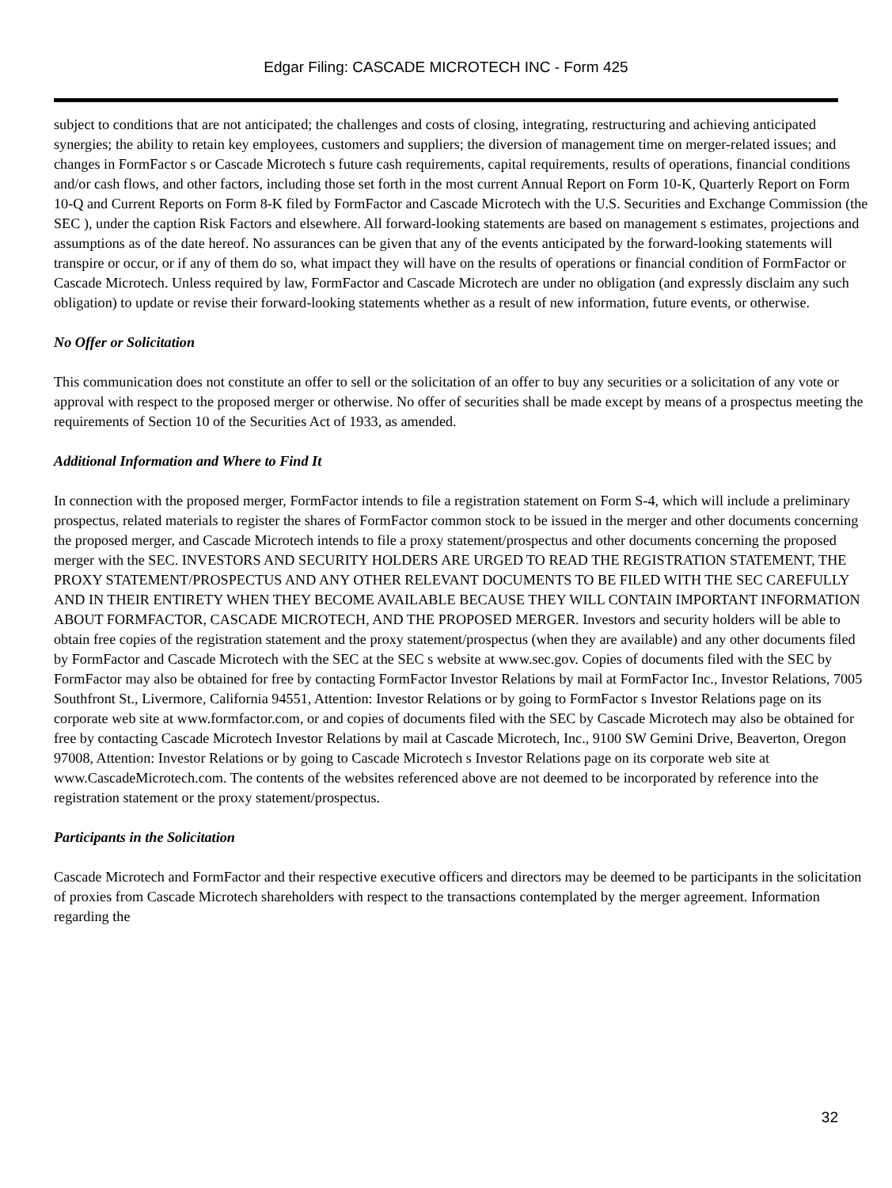Edgar Filing: CASCADE MICROTECH INC - Form 425
subject to conditions that are not anticipated; the challenges and costs of closing, integrating, restructuring and achieving anticipated synergies; the ability to retain key employees, customers and suppliers; the diversion of management time on merger-related issues; and changes in FormFactor s or Cascade Microtech s future cash requirements, capital requirements, results of operations, financial conditions and/or cash flows, and other factors, including those set forth in the most current Annual Report on Form 10-K, Quarterly Report on Form 10-Q and Current Reports on Form 8-K filed by FormFactor and Cascade Microtech with the U.S. Securities and Exchange Commission (the SEC ), under the caption Risk Factors and elsewhere. All forward-looking statements are based on management s estimates, projections and assumptions as of the date hereof. No assurances can be given that any of the events anticipated by the forward-looking statements will transpire or occur, or if any of them do so, what impact they will have on the results of operations or financial condition of FormFactor or Cascade Microtech. Unless required by law, FormFactor and Cascade Microtech are under no obligation (and expressly disclaim any such obligation) to update or revise their forward-looking statements whether as a result of new information, future events, or otherwise.
No Offer or Solicitation
This communication does not constitute an offer to sell or the solicitation of an offer to buy any securities or a solicitation of any vote or approval with respect to the proposed merger or otherwise. No offer of securities shall be made except by means of a prospectus meeting the requirements of Section 10 of the Securities Act of 1933, as amended.
Additional Information and Where to Find It
In connection with the proposed merger, FormFactor intends to file a registration statement on Form S-4, which will include a preliminary prospectus, related materials to register the shares of FormFactor common stock to be issued in the merger and other documents concerning the proposed merger, and Cascade Microtech intends to file a proxy statement/prospectus and other documents concerning the proposed merger with the SEC. INVESTORS AND SECURITY HOLDERS ARE URGED TO READ THE REGISTRATION STATEMENT, THE PROXY STATEMENT/PROSPECTUS AND ANY OTHER RELEVANT DOCUMENTS TO BE FILED WITH THE SEC CAREFULLY AND IN THEIR ENTIRETY WHEN THEY BECOME AVAILABLE BECAUSE THEY WILL CONTAIN IMPORTANT INFORMATION ABOUT FORMFACTOR, CASCADE MICROTECH, AND THE PROPOSED MERGER. Investors and security holders will be able to obtain free copies of the registration statement and the proxy statement/prospectus (when they are available) and any other documents filed by FormFactor and Cascade Microtech with the SEC at the SEC s website at www.sec.gov. Copies of documents filed with the SEC by FormFactor may also be obtained for free by contacting FormFactor Investor Relations by mail at FormFactor Inc., Investor Relations, 7005 Southfront St., Livermore, California 94551, Attention: Investor Relations or by going to FormFactor s Investor Relations page on its corporate web site at www.formfactor.com, or and copies of documents filed with the SEC by Cascade Microtech may also be obtained for free by contacting Cascade Microtech Investor Relations by mail at Cascade Microtech, Inc., 9100 SW Gemini Drive, Beaverton, Oregon 97008, Attention: Investor Relations or by going to Cascade Microtech s Investor Relations page on its corporate web site at www.CascadeMicrotech.com. The contents of the websites referenced above are not deemed to be incorporated by reference into the registration statement or the proxy statement/prospectus.
Participants in the Solicitation
Cascade Microtech and FormFactor and their respective executive officers and directors may be deemed to be participants in the solicitation of proxies from Cascade Microtech shareholders with respect to the transactions contemplated by the merger agreement. Information regarding the
32